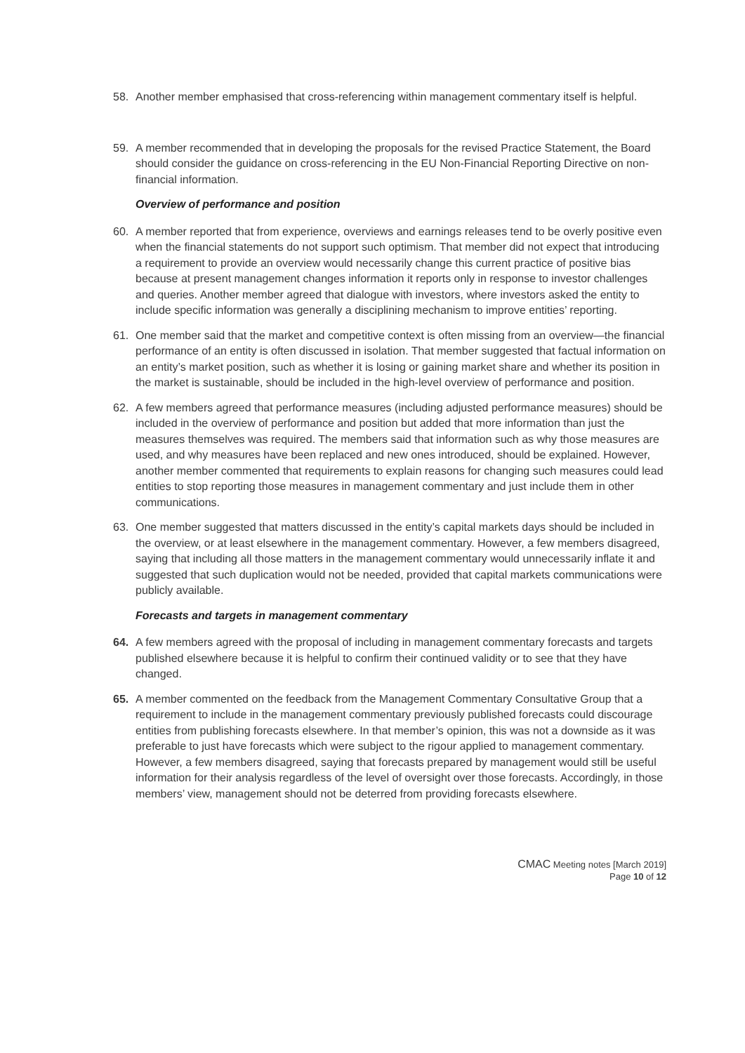58. Another member emphasised that cross-referencing within management commentary itself is helpful.
59. A member recommended that in developing the proposals for the revised Practice Statement, the Board should consider the guidance on cross-referencing in the EU Non-Financial Reporting Directive on non-financial information.
Overview of performance and position
60. A member reported that from experience, overviews and earnings releases tend to be overly positive even when the financial statements do not support such optimism. That member did not expect that introducing a requirement to provide an overview would necessarily change this current practice of positive bias because at present management changes information it reports only in response to investor challenges and queries. Another member agreed that dialogue with investors, where investors asked the entity to include specific information was generally a disciplining mechanism to improve entities’ reporting.
61. One member said that the market and competitive context is often missing from an overview—the financial performance of an entity is often discussed in isolation. That member suggested that factual information on an entity’s market position, such as whether it is losing or gaining market share and whether its position in the market is sustainable, should be included in the high-level overview of performance and position.
62. A few members agreed that performance measures (including adjusted performance measures) should be included in the overview of performance and position but added that more information than just the measures themselves was required. The members said that information such as why those measures are used, and why measures have been replaced and new ones introduced, should be explained. However, another member commented that requirements to explain reasons for changing such measures could lead entities to stop reporting those measures in management commentary and just include them in other communications.
63. One member suggested that matters discussed in the entity’s capital markets days should be included in the overview, or at least elsewhere in the management commentary. However, a few members disagreed, saying that including all those matters in the management commentary would unnecessarily inflate it and suggested that such duplication would not be needed, provided that capital markets communications were publicly available.
Forecasts and targets in management commentary
64. A few members agreed with the proposal of including in management commentary forecasts and targets published elsewhere because it is helpful to confirm their continued validity or to see that they have changed.
65. A member commented on the feedback from the Management Commentary Consultative Group that a requirement to include in the management commentary previously published forecasts could discourage entities from publishing forecasts elsewhere. In that member’s opinion, this was not a downside as it was preferable to just have forecasts which were subject to the rigour applied to management commentary. However, a few members disagreed, saying that forecasts prepared by management would still be useful information for their analysis regardless of the level of oversight over those forecasts. Accordingly, in those members’ view, management should not be deterred from providing forecasts elsewhere.
CMAC Meeting notes [March 2019]
Page 10 of 12